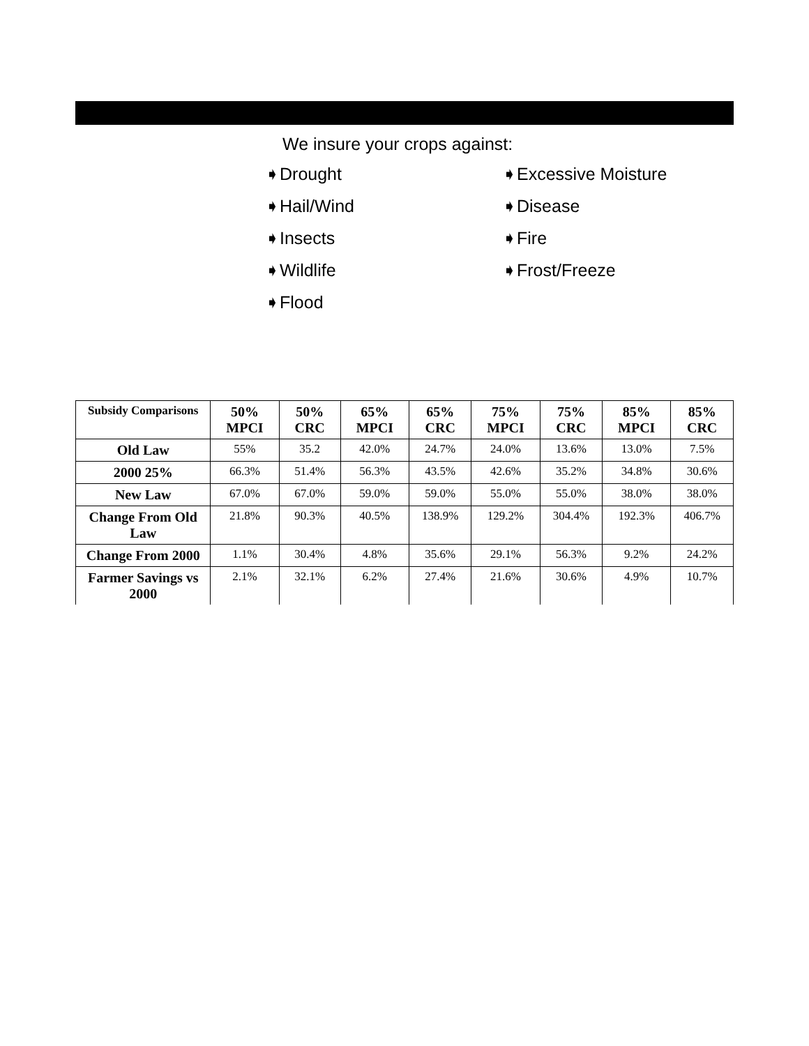We insure your crops against:
➧Drought
➧Hail/Wind
➧Insects
➧Wildlife
➧Flood
➧Excessive Moisture
➧Disease
➧Fire
➧Frost/Freeze
| Subsidy Comparisons | 50% MPCI | 50% CRC | 65% MPCI | 65% CRC | 75% MPCI | 75% CRC | 85% MPCI | 85% CRC |
| --- | --- | --- | --- | --- | --- | --- | --- | --- |
| Old Law | 55% | 35.2 | 42.0% | 24.7% | 24.0% | 13.6% | 13.0% | 7.5% |
| 2000 25% | 66.3% | 51.4% | 56.3% | 43.5% | 42.6% | 35.2% | 34.8% | 30.6% |
| New Law | 67.0% | 67.0% | 59.0% | 59.0% | 55.0% | 55.0% | 38.0% | 38.0% |
| Change From Old Law | 21.8% | 90.3% | 40.5% | 138.9% | 129.2% | 304.4% | 192.3% | 406.7% |
| Change From 2000 | 1.1% | 30.4% | 4.8% | 35.6% | 29.1% | 56.3% | 9.2% | 24.2% |
| Farmer Savings vs 2000 | 2.1% | 32.1% | 6.2% | 27.4% | 21.6% | 30.6% | 4.9% | 10.7% |